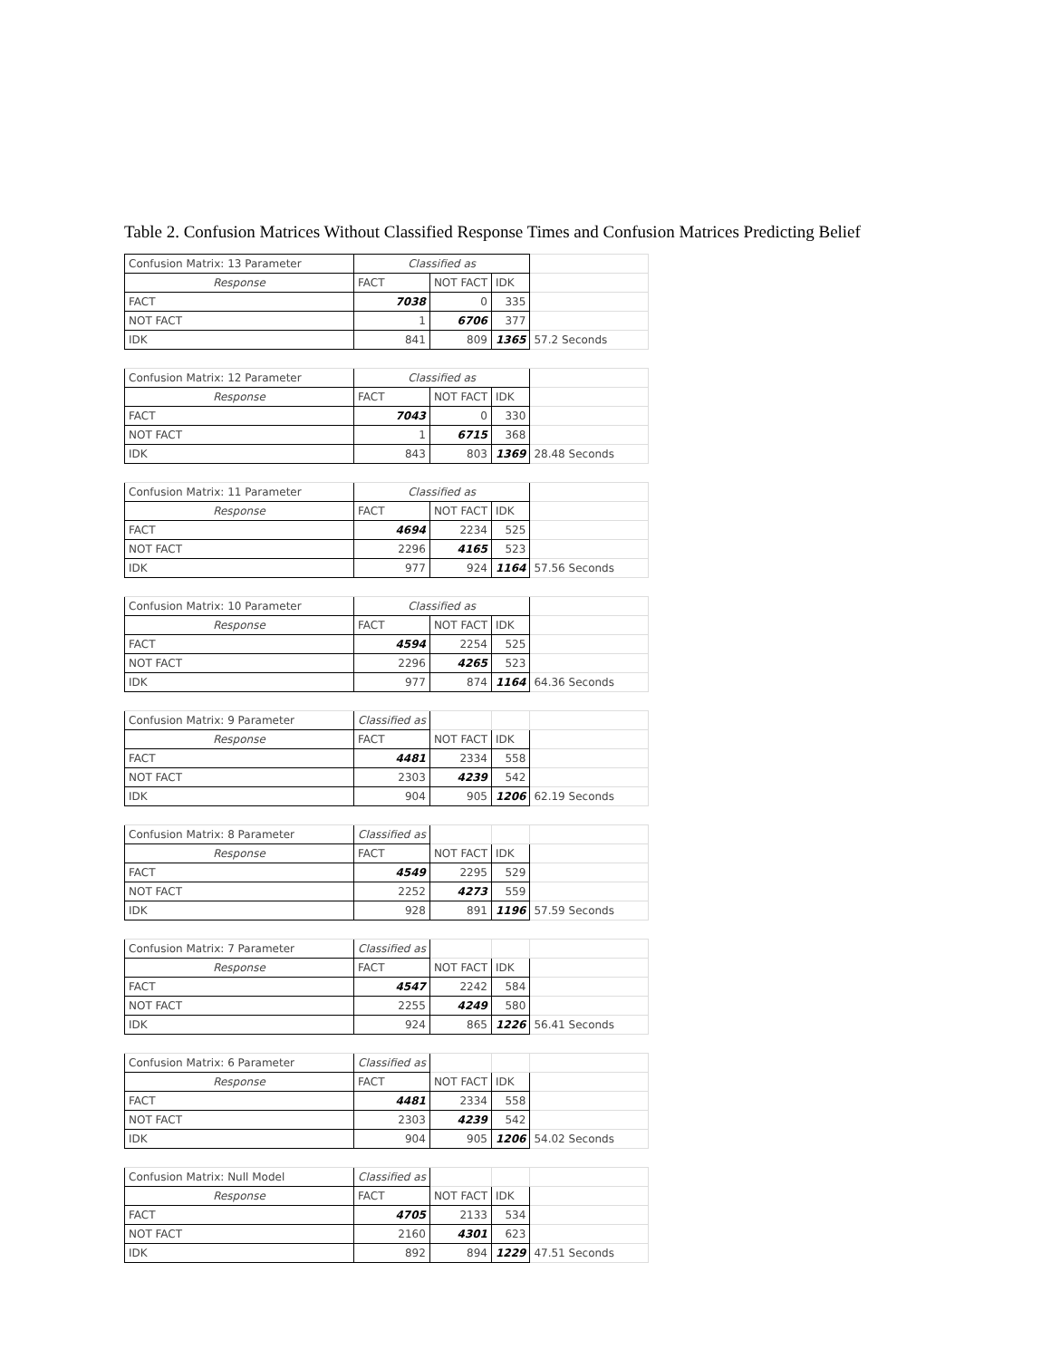Table 2. Confusion Matrices Without Classified Response Times and Confusion Matrices Predicting Belief
| Confusion Matrix: 13 Parameter | Classified as | | | |
| Response | FACT | NOT FACT | IDK | |
| FACT | 7038 | 0 | 335 | |
| NOT FACT | 1 | 6706 | 377 | |
| IDK | 841 | 809 | 1365 | 57.2 Seconds |
| Confusion Matrix: 12 Parameter | Classified as | | | |
| Response | FACT | NOT FACT | IDK | |
| FACT | 7043 | 0 | 330 | |
| NOT FACT | 1 | 6715 | 368 | |
| IDK | 843 | 803 | 1369 | 28.48 Seconds |
| Confusion Matrix: 11 Parameter | Classified as | | | |
| Response | FACT | NOT FACT | IDK | |
| FACT | 4694 | 2234 | 525 | |
| NOT FACT | 2296 | 4165 | 523 | |
| IDK | 977 | 924 | 1164 | 57.56 Seconds |
| Confusion Matrix: 10 Parameter | Classified as | | | |
| Response | FACT | NOT FACT | IDK | |
| FACT | 4594 | 2254 | 525 | |
| NOT FACT | 2296 | 4265 | 523 | |
| IDK | 977 | 874 | 1164 | 64.36 Seconds |
| Confusion Matrix: 9 Parameter | Classified as | | | |
| Response | FACT | NOT FACT | IDK | |
| FACT | 4481 | 2334 | 558 | |
| NOT FACT | 2303 | 4239 | 542 | |
| IDK | 904 | 905 | 1206 | 62.19 Seconds |
| Confusion Matrix: 8 Parameter | Classified as | | | |
| Response | FACT | NOT FACT | IDK | |
| FACT | 4549 | 2295 | 529 | |
| NOT FACT | 2252 | 4273 | 559 | |
| IDK | 928 | 891 | 1196 | 57.59 Seconds |
| Confusion Matrix: 7 Parameter | Classified as | | | |
| Response | FACT | NOT FACT | IDK | |
| FACT | 4547 | 2242 | 584 | |
| NOT FACT | 2255 | 4249 | 580 | |
| IDK | 924 | 865 | 1226 | 56.41 Seconds |
| Confusion Matrix: 6 Parameter | Classified as | | | |
| Response | FACT | NOT FACT | IDK | |
| FACT | 4481 | 2334 | 558 | |
| NOT FACT | 2303 | 4239 | 542 | |
| IDK | 904 | 905 | 1206 | 54.02 Seconds |
| Confusion Matrix: Null Model | Classified as | | | |
| Response | FACT | NOT FACT | IDK | |
| FACT | 4705 | 2133 | 534 | |
| NOT FACT | 2160 | 4301 | 623 | |
| IDK | 892 | 894 | 1229 | 47.51 Seconds |